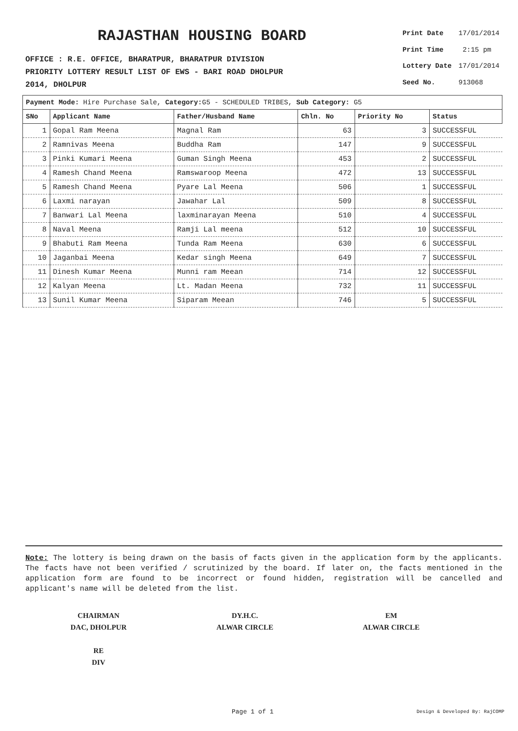RAJASTHAN HOUSING BOARD
OFFICE : R.E. OFFICE, BHARATPUR, BHARATPUR DIVISION
PRIORITY LOTTERY RESULT LIST OF EWS - BARI ROAD DHOLPUR
2014, DHOLPUR
| Print Date | 17/01/2014 |
| Print Time | 2:15 pm |
| Lottery Date | 17/01/2014 |
| Seed No. | 913068 |
Payment Mode: Hire Purchase Sale, Category: G5 - SCHEDULED TRIBES, Sub Category: G5
| SNo | Applicant Name | Father/Husband Name | Chln. No | Priority No | Status |
| --- | --- | --- | --- | --- | --- |
| 1 | Gopal Ram Meena | Magnal Ram | 63 | 3 | SUCCESSFUL |
| 2 | Ramnivas Meena | Buddha Ram | 147 | 9 | SUCCESSFUL |
| 3 | Pinki Kumari Meena | Guman Singh Meena | 453 | 2 | SUCCESSFUL |
| 4 | Ramesh Chand Meena | Ramswaroop Meena | 472 | 13 | SUCCESSFUL |
| 5 | Ramesh Chand Meena | Pyare Lal Meena | 506 | 1 | SUCCESSFUL |
| 6 | Laxmi narayan | Jawahar Lal | 509 | 8 | SUCCESSFUL |
| 7 | Banwari Lal Meena | laxminarayan Meena | 510 | 4 | SUCCESSFUL |
| 8 | Naval Meena | Ramji Lal meena | 512 | 10 | SUCCESSFUL |
| 9 | Bhabuti Ram Meena | Tunda Ram Meena | 630 | 6 | SUCCESSFUL |
| 10 | Jaganbai Meena | Kedar singh Meena | 649 | 7 | SUCCESSFUL |
| 11 | Dinesh Kumar Meena | Munni ram Meean | 714 | 12 | SUCCESSFUL |
| 12 | Kalyan Meena | Lt. Madan Meena | 732 | 11 | SUCCESSFUL |
| 13 | Sunil Kumar Meena | Siparam Meean | 746 | 5 | SUCCESSFUL |
Note: The lottery is being drawn on the basis of facts given in the application form by the applicants. The facts have not been verified / scrutinized by the board. If later on, the facts mentioned in the application form are found to be incorrect or found hidden, registration will be cancelled and applicant's name will be deleted from the list.
CHAIRMAN
DAC, DHOLPUR
DY.H.C.
ALWAR CIRCLE
EM
ALWAR CIRCLE
RE
DIV
Page 1 of 1 Design & Developed By: RajCOMP